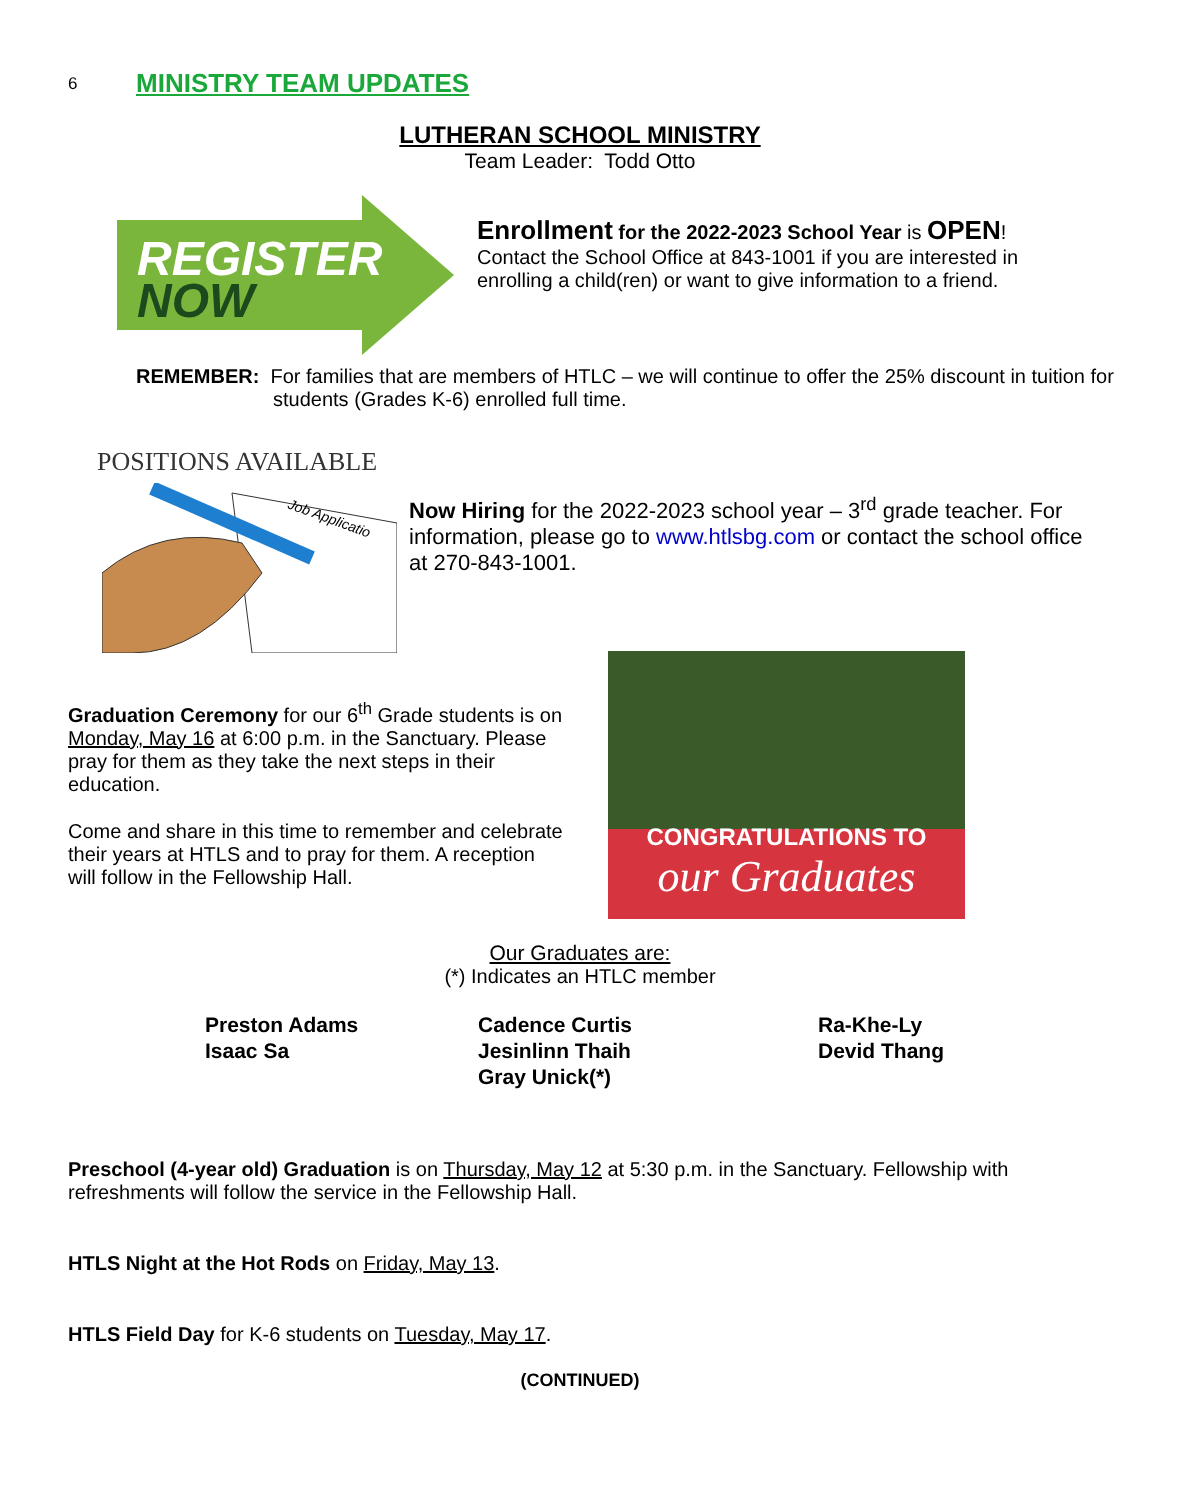6 MINISTRY TEAM UPDATES
LUTHERAN SCHOOL MINISTRY
Team Leader: Todd Otto
REGISTER
NOW
Enrollment for the 2022-2023 School Year is OPEN!
Contact the School Office at 843-1001 if you are interested in enrolling a child(ren) or want to give information to a friend.
REMEMBER: For families that are members of HTLC – we will continue to offer the 25% discount in tuition for students (Grades K-6) enrolled full time.
POSITIONS AVAILABLE
Job Applicatio
Now Hiring for the 2022-2023 school year – 3<sup>rd</sup> grade teacher. For information, please go to www.htlsbg.com or contact the school office at 270-843-1001.
Graduation Ceremony for our 6<sup>th</sup> Grade students is on Monday, May 16 at 6:00 p.m. in the Sanctuary. Please pray for them as they take the next steps in their education.
Come and share in this time to remember and celebrate their years at HTLS and to pray for them. A reception will follow in the Fellowship Hall.
CONGRATULATIONS TO
our Graduates
Our Graduates are:
(*) Indicates an HTLC member
Preston Adams
Isaac Sa
Cadence Curtis
Jesinlinn Thaih
Gray Unick(*)
Ra-Khe-Ly
Devid Thang
Preschool (4-year old) Graduation is on Thursday, May 12 at 5:30 p.m. in the Sanctuary. Fellowship with refreshments will follow the service in the Fellowship Hall.
HTLS Night at the Hot Rods on Friday, May 13.
HTLS Field Day for K-6 students on Tuesday, May 17.
(CONTINUED)